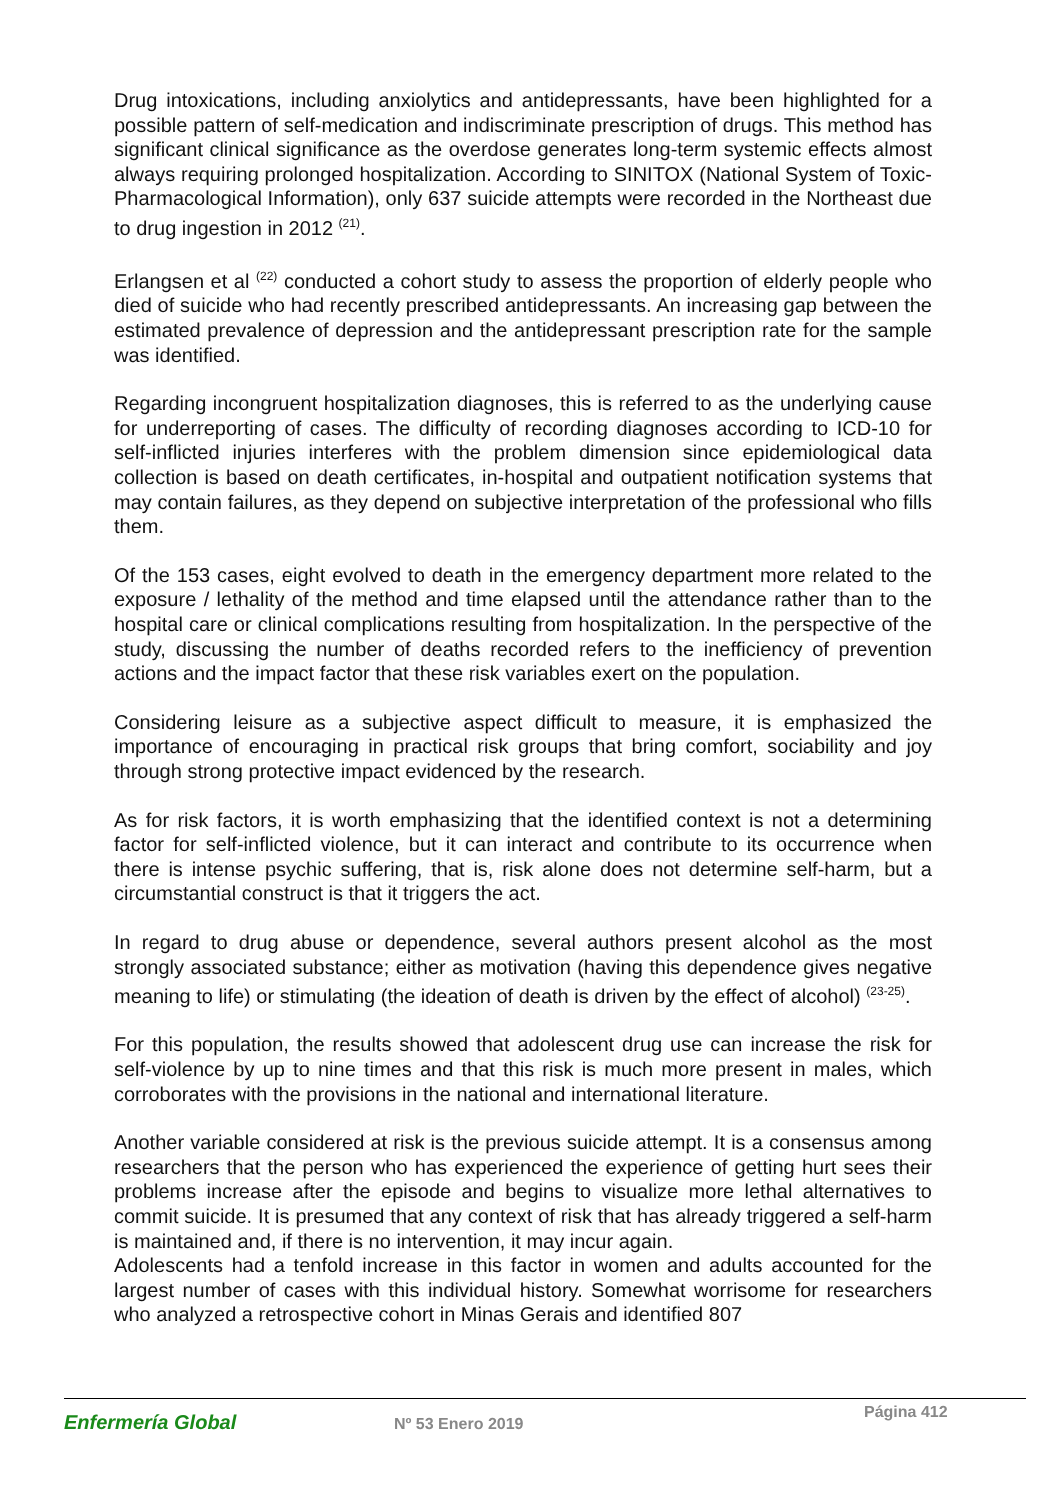Drug intoxications, including anxiolytics and antidepressants, have been highlighted for a possible pattern of self-medication and indiscriminate prescription of drugs. This method has significant clinical significance as the overdose generates long-term systemic effects almost always requiring prolonged hospitalization. According to SINITOX (National System of Toxic-Pharmacological Information), only 637 suicide attempts were recorded in the Northeast due to drug ingestion in 2012 <sup>(21)</sup>.
Erlangsen et al <sup>(22)</sup> conducted a cohort study to assess the proportion of elderly people who died of suicide who had recently prescribed antidepressants. An increasing gap between the estimated prevalence of depression and the antidepressant prescription rate for the sample was identified.
Regarding incongruent hospitalization diagnoses, this is referred to as the underlying cause for underreporting of cases. The difficulty of recording diagnoses according to ICD-10 for self-inflicted injuries interferes with the problem dimension since epidemiological data collection is based on death certificates, in-hospital and outpatient notification systems that may contain failures, as they depend on subjective interpretation of the professional who fills them.
Of the 153 cases, eight evolved to death in the emergency department more related to the exposure / lethality of the method and time elapsed until the attendance rather than to the hospital care or clinical complications resulting from hospitalization. In the perspective of the study, discussing the number of deaths recorded refers to the inefficiency of prevention actions and the impact factor that these risk variables exert on the population.
Considering leisure as a subjective aspect difficult to measure, it is emphasized the importance of encouraging in practical risk groups that bring comfort, sociability and joy through strong protective impact evidenced by the research.
As for risk factors, it is worth emphasizing that the identified context is not a determining factor for self-inflicted violence, but it can interact and contribute to its occurrence when there is intense psychic suffering, that is, risk alone does not determine self-harm, but a circumstantial construct is that it triggers the act.
In regard to drug abuse or dependence, several authors present alcohol as the most strongly associated substance; either as motivation (having this dependence gives negative meaning to life) or stimulating (the ideation of death is driven by the effect of alcohol) <sup>(23-25)</sup>.
For this population, the results showed that adolescent drug use can increase the risk for self-violence by up to nine times and that this risk is much more present in males, which corroborates with the provisions in the national and international literature.
Another variable considered at risk is the previous suicide attempt. It is a consensus among researchers that the person who has experienced the experience of getting hurt sees their problems increase after the episode and begins to visualize more lethal alternatives to commit suicide. It is presumed that any context of risk that has already triggered a self-harm is maintained and, if there is no intervention, it may incur again.
Adolescents had a tenfold increase in this factor in women and adults accounted for the largest number of cases with this individual history. Somewhat worrisome for researchers who analyzed a retrospective cohort in Minas Gerais and identified 807
Enfermería Global
Nº 53 Enero 2019
Página 412